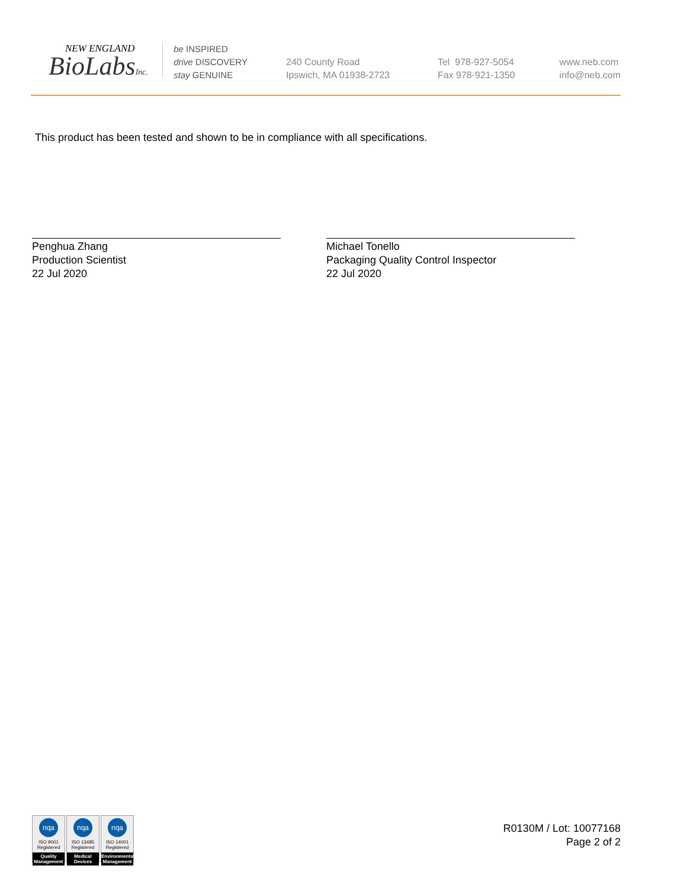NEW ENGLAND
BioLabsInc.
be INSPIRED
drive DISCOVERY
stay GENUINE
240 County Road
Ipswich, MA 01938-2723
Tel 978-927-5054
Fax 978-921-1350
www.neb.com
info@neb.com
This product has been tested and shown to be in compliance with all specifications.
Penghua Zhang
Production Scientist
22 Jul 2020
Michael Tonello
Packaging Quality Control Inspector
22 Jul 2020
nqa
ISO 9001
Registered
Quality Management
nqa
ISO 13485
Registered
Medical Devices
nqa
ISO 14001
Registered
Environmental Management
R0130M / Lot: 10077168
Page 2 of 2